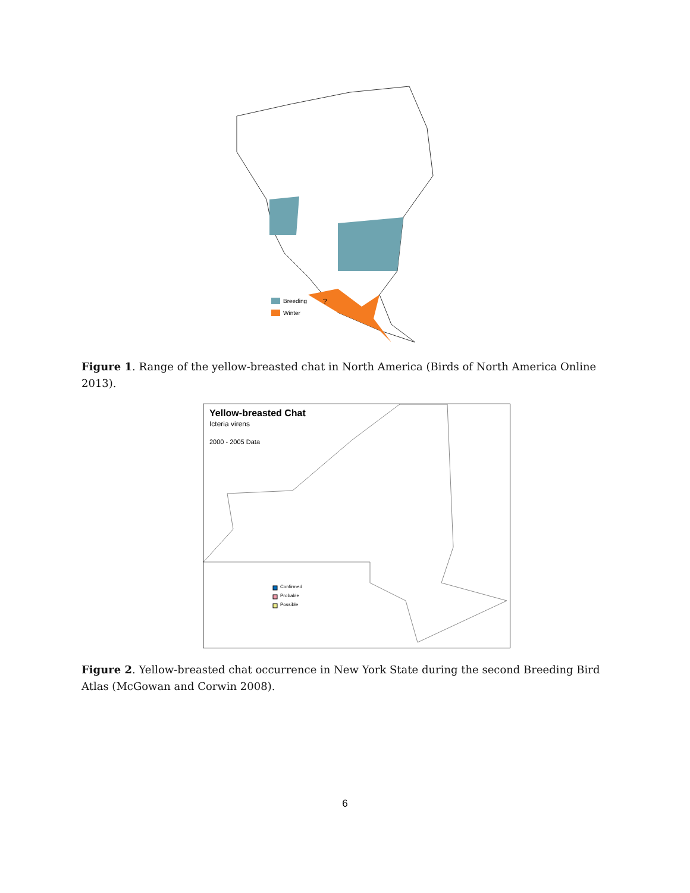Breeding
Winter
?
Figure 1. Range of the yellow-breasted chat in North America (Birds of North America Online 2013).
Yellow-breasted Chat
Icteria virens
2000 - 2005 Data
Confirmed
Probable
Possible
Figure 2. Yellow-breasted chat occurrence in New York State during the second Breeding Bird Atlas (McGowan and Corwin 2008).
6